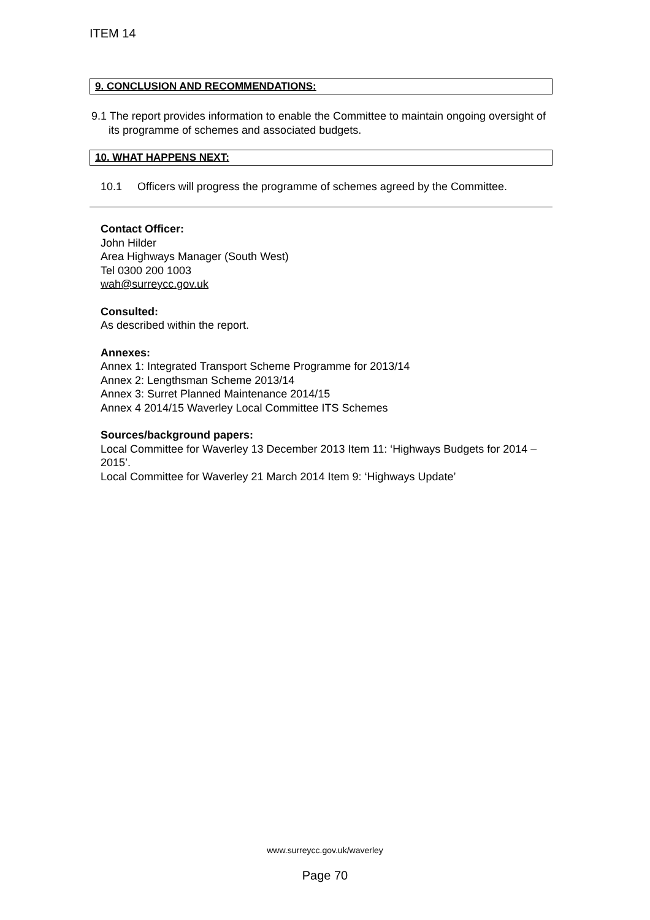ITEM 14
9. CONCLUSION AND RECOMMENDATIONS:
9.1 The report provides information to enable the Committee to maintain ongoing oversight of its programme of schemes and associated budgets.
10. WHAT HAPPENS NEXT:
10.1 Officers will progress the programme of schemes agreed by the Committee.
Contact Officer:
John Hilder
Area Highways Manager (South West)
Tel 0300 200 1003
wah@surreycc.gov.uk
Consulted:
As described within the report.
Annexes:
Annex 1: Integrated Transport Scheme Programme for 2013/14
Annex 2: Lengthsman Scheme 2013/14
Annex 3: Surret Planned Maintenance 2014/15
Annex 4 2014/15 Waverley Local Committee ITS Schemes
Sources/background papers:
Local Committee for Waverley 13 December 2013 Item 11: ‘Highways Budgets for 2014 – 2015’.
Local Committee for Waverley 21 March 2014 Item 9: ‘Highways Update’
www.surreycc.gov.uk/waverley
Page 70